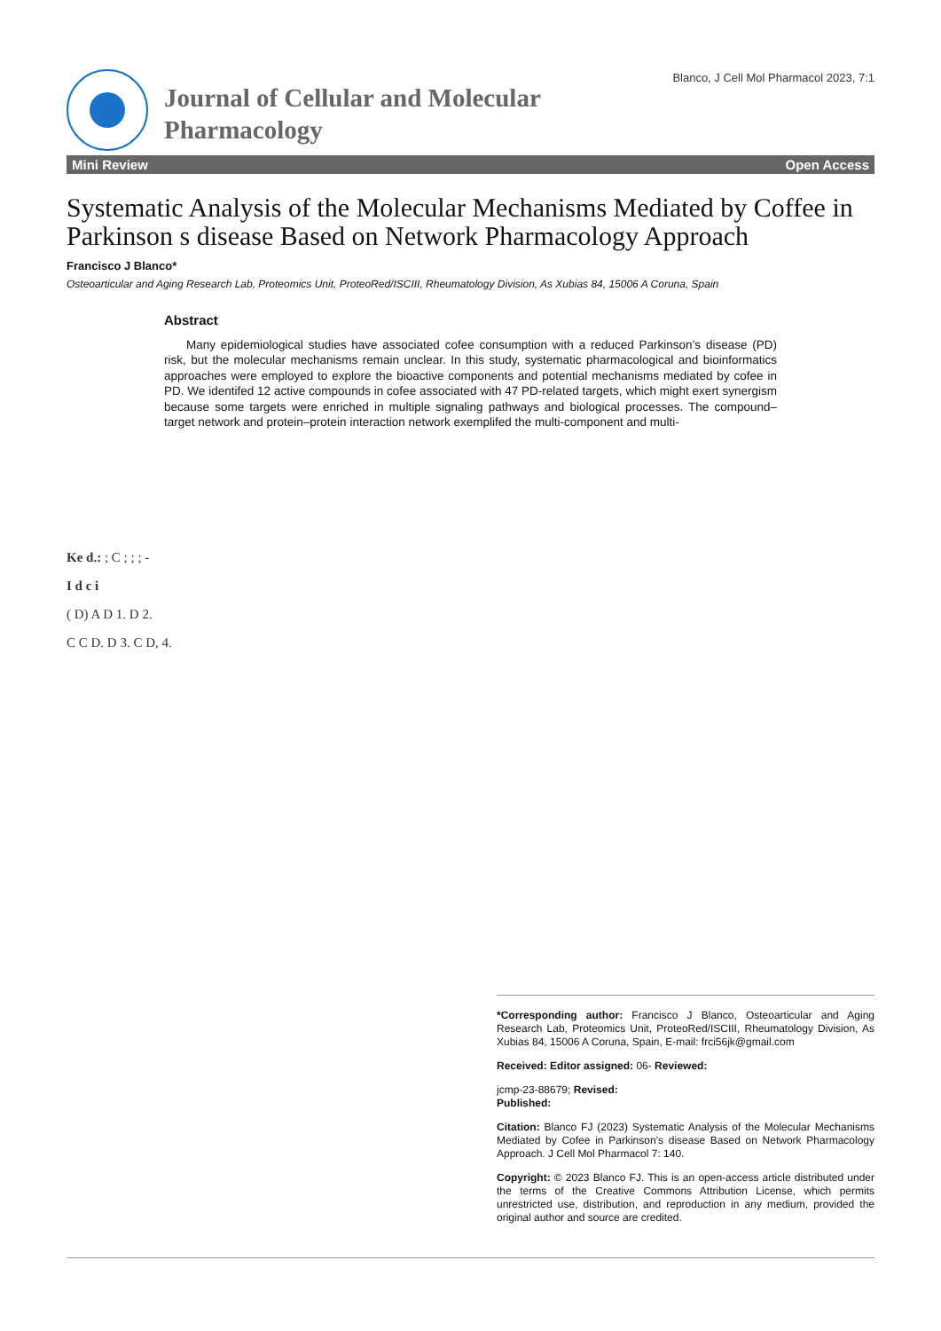Journal of Cellular and Molecular Pharmacology
Blanco, J Cell Mol Pharmacol 2023, 7:1
Mini Review Open Access
Systematic Analysis of the Molecular Mechanisms Mediated by Coffee in Parkinson s disease Based on Network Pharmacology Approach
Francisco J Blanco*
Osteoarticular and Aging Research Lab, Proteomics Unit, ProteoRed/ISCIII, Rheumatology Division, As Xubias 84, 15006 A Coruna, Spain
Abstract
Many epidemiological studies have associated cofee consumption with a reduced Parkinson’s disease (PD) risk, but the molecular mechanisms remain unclear. In this study, systematic pharmacological and bioinformatics approaches were employed to explore the bioactive components and potential mechanisms mediated by cofee in PD. We identifed 12 active compounds in cofee associated with 47 PD-related targets, which might exert synergism because some targets were enriched in multiple signaling pathways and biological processes. The compound–target network and protein–protein interaction network exemplifed the multi-component and multi-
Ke d.: ; C ; ; ; -
I d c i
( D) A D 1. D 2.
C C D. D 3. C D, 4.
*Corresponding author: Francisco J Blanco, Osteoarticular and Aging Research Lab, Proteomics Unit, ProteoRed/ISCIII, Rheumatology Division, As Xubias 84, 15006 A Coruna, Spain, E-mail: frci56jk@gmail.com
Received: Editor assigned: 06- Reviewed:
jcmp-23-88679; Revised:
Published:
Citation: Blanco FJ (2023) Systematic Analysis of the Molecular Mechanisms Mediated by Cofee in Parkinson’s disease Based on Network Pharmacology Approach. J Cell Mol Pharmacol 7: 140.
Copyright: © 2023 Blanco FJ. This is an open-access article distributed under the terms of the Creative Commons Attribution License, which permits unrestricted use, distribution, and reproduction in any medium, provided the original author and source are credited.